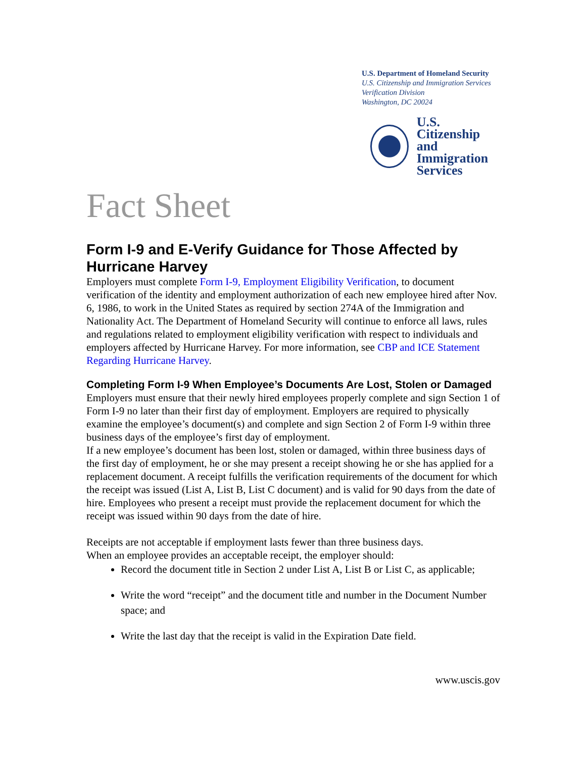U.S. Department of Homeland Security
U.S. Citizenship and Immigration Services
Verification Division
Washington, DC 20024
U.S. Citizenship
and Immigration
Services
Fact Sheet
Form I-9 and E-Verify Guidance for Those Affected by Hurricane Harvey
Employers must complete Form I-9, Employment Eligibility Verification, to document verification of the identity and employment authorization of each new employee hired after Nov. 6, 1986, to work in the United States as required by section 274A of the Immigration and Nationality Act. The Department of Homeland Security will continue to enforce all laws, rules and regulations related to employment eligibility verification with respect to individuals and employers affected by Hurricane Harvey. For more information, see CBP and ICE Statement Regarding Hurricane Harvey.
Completing Form I-9 When Employee’s Documents Are Lost, Stolen or Damaged
Employers must ensure that their newly hired employees properly complete and sign Section 1 of Form I-9 no later than their first day of employment. Employers are required to physically examine the employee’s document(s) and complete and sign Section 2 of Form I-9 within three business days of the employee’s first day of employment.
If a new employee’s document has been lost, stolen or damaged, within three business days of the first day of employment, he or she may present a receipt showing he or she has applied for a replacement document. A receipt fulfills the verification requirements of the document for which the receipt was issued (List A, List B, List C document) and is valid for 90 days from the date of hire. Employees who present a receipt must provide the replacement document for which the receipt was issued within 90 days from the date of hire.
Receipts are not acceptable if employment lasts fewer than three business days.
When an employee provides an acceptable receipt, the employer should:
Record the document title in Section 2 under List A, List B or List C, as applicable;
Write the word “receipt” and the document title and number in the Document Number space; and
Write the last day that the receipt is valid in the Expiration Date field.
www.uscis.gov